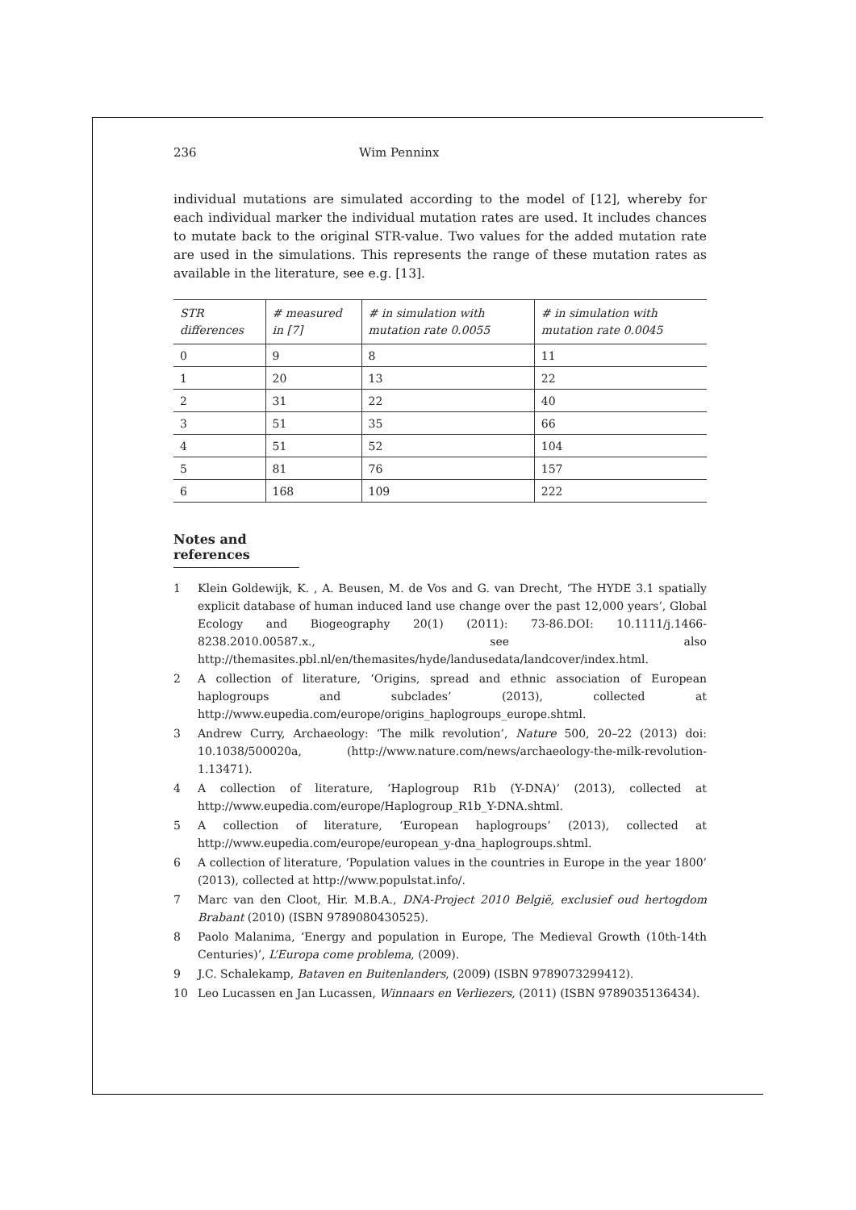236 Wim Penninx
individual mutations are simulated according to the model of [12], whereby for each individual marker the individual mutation rates are used. It includes chances to mutate back to the original STR-value. Two values for the added mutation rate are used in the simulations. This represents the range of these mutation rates as available in the literature, see e.g. [13].
| STR differences | # measured in [7] | # in simulation with mutation rate 0.0055 | # in simulation with mutation rate 0.0045 |
| --- | --- | --- | --- |
| 0 | 9 | 8 | 11 |
| 1 | 20 | 13 | 22 |
| 2 | 31 | 22 | 40 |
| 3 | 51 | 35 | 66 |
| 4 | 51 | 52 | 104 |
| 5 | 81 | 76 | 157 |
| 6 | 168 | 109 | 222 |
Notes and references
1 Klein Goldewijk, K. , A. Beusen, M. de Vos and G. van Drecht, ‘The HYDE 3.1 spatially explicit database of human induced land use change over the past 12,000 years’, Global Ecology and Biogeography 20(1) (2011): 73-86.DOI: 10.1111/j.1466-8238.2010.00587.x., see also http://themasites.pbl.nl/en/themasites/hyde/landusedata/landcover/index.html.
2 A collection of literature, ‘Origins, spread and ethnic association of European haplogroups and subclades’ (2013), collected at http://www.eupedia.com/europe/origins_haplogroups_europe.shtml.
3 Andrew Curry, Archaeology: ‘The milk revolution’, Nature 500, 20–22 (2013) doi: 10.1038/500020a, (http://www.nature.com/news/archaeology-the-milk-revolution-1.13471).
4 A collection of literature, ‘Haplogroup R1b (Y-DNA)’ (2013), collected at http://www.eupedia.com/europe/Haplogroup_R1b_Y-DNA.shtml.
5 A collection of literature, ‘European haplogroups’ (2013), collected at http://www.eupedia.com/europe/european_y-dna_haplogroups.shtml.
6 A collection of literature, ‘Population values in the countries in Europe in the year 1800’ (2013), collected at http://www.populstat.info/.
7 Marc van den Cloot, Hir. M.B.A., DNA-Project 2010 België, exclusief oud hertogdom Brabant (2010) (ISBN 9789080430525).
8 Paolo Malanima, ‘Energy and population in Europe, The Medieval Growth (10th-14th Centuries)’, L’Europa come problema, (2009).
9 J.C. Schalekamp, Bataven en Buitenlanders, (2009) (ISBN 9789073299412).
10 Leo Lucassen en Jan Lucassen, Winnaars en Verliezers, (2011) (ISBN 9789035136434).